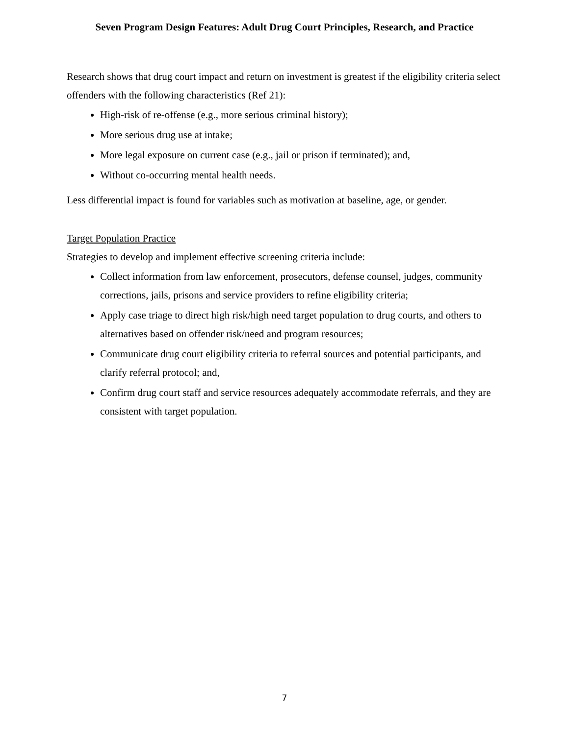Seven Program Design Features: Adult Drug Court Principles, Research, and Practice
Research shows that drug court impact and return on investment is greatest if the eligibility criteria select offenders with the following characteristics (Ref 21):
High-risk of re-offense (e.g., more serious criminal history);
More serious drug use at intake;
More legal exposure on current case (e.g., jail or prison if terminated); and,
Without co-occurring mental health needs.
Less differential impact is found for variables such as motivation at baseline, age, or gender.
Target Population Practice
Strategies to develop and implement effective screening criteria include:
Collect information from law enforcement, prosecutors, defense counsel, judges, community corrections, jails, prisons and service providers to refine eligibility criteria;
Apply case triage to direct high risk/high need target population to drug courts, and others to alternatives based on offender risk/need and program resources;
Communicate drug court eligibility criteria to referral sources and potential participants, and clarify referral protocol; and,
Confirm drug court staff and service resources adequately accommodate referrals, and they are consistent with target population.
7